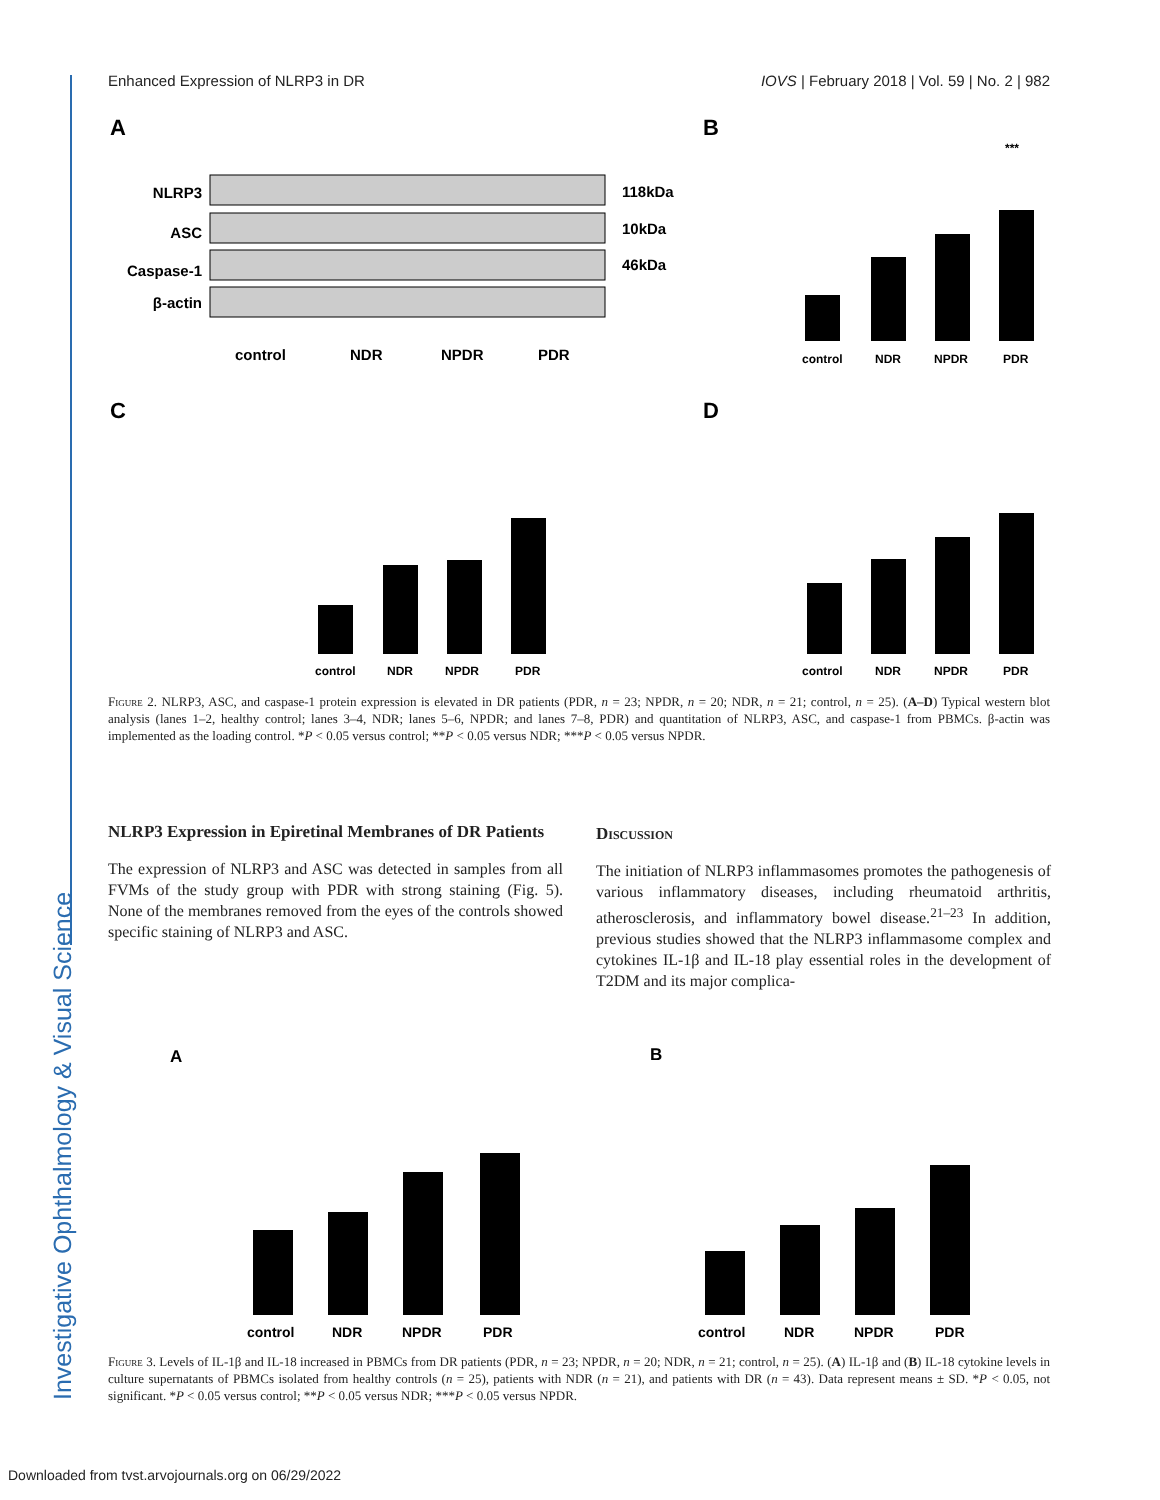Investigative Ophthalmology & Visual Science
Enhanced Expression of NLRP3 in DR IOVS | February 2018 | Vol. 59 | No. 2 | 982
A
B
C
D
NLRP3
ASC
Caspase-1
β-actin
118kDa
10kDa
46kDa
control
NDR
NPDR
PDR
control
NDR
NPDR
PDR
***
control
NDR
NPDR
PDR
control
NDR
NPDR
PDR
Figure 2. NLRP3, ASC, and caspase-1 protein expression is elevated in DR patients (PDR, n = 23; NPDR, n = 20; NDR, n = 21; control, n = 25). (A–D) Typical western blot analysis (lanes 1–2, healthy control; lanes 3–4, NDR; lanes 5–6, NPDR; and lanes 7–8, PDR) and quantitation of NLRP3, ASC, and caspase-1 from PBMCs. β-actin was implemented as the loading control. *P < 0.05 versus control; **P < 0.05 versus NDR; ***P < 0.05 versus NPDR.
NLRP3 Expression in Epiretinal Membranes of DR Patients
The expression of NLRP3 and ASC was detected in samples from all FVMs of the study group with PDR with strong staining (Fig. 5). None of the membranes removed from the eyes of the controls showed specific staining of NLRP3 and ASC.
Discussion
The initiation of NLRP3 inflammasomes promotes the pathogenesis of various inflammatory diseases, including rheumatoid arthritis, atherosclerosis, and inflammatory bowel disease.<sup>21–23</sup> In addition, previous studies showed that the NLRP3 inflammasome complex and cytokines IL-1β and IL-18 play essential roles in the development of T2DM and its major complica-
A
B
control
NDR
NPDR
PDR
control
NDR
NPDR
PDR
Figure 3. Levels of IL-1β and IL-18 increased in PBMCs from DR patients (PDR, n = 23; NPDR, n = 20; NDR, n = 21; control, n = 25). (A) IL-1β and (B) IL-18 cytokine levels in culture supernatants of PBMCs isolated from healthy controls (n = 25), patients with NDR (n = 21), and patients with DR (n = 43). Data represent means ± SD. *P < 0.05, not significant. *P < 0.05 versus control; **P < 0.05 versus NDR; ***P < 0.05 versus NPDR.
Downloaded from tvst.arvojournals.org on 06/29/2022